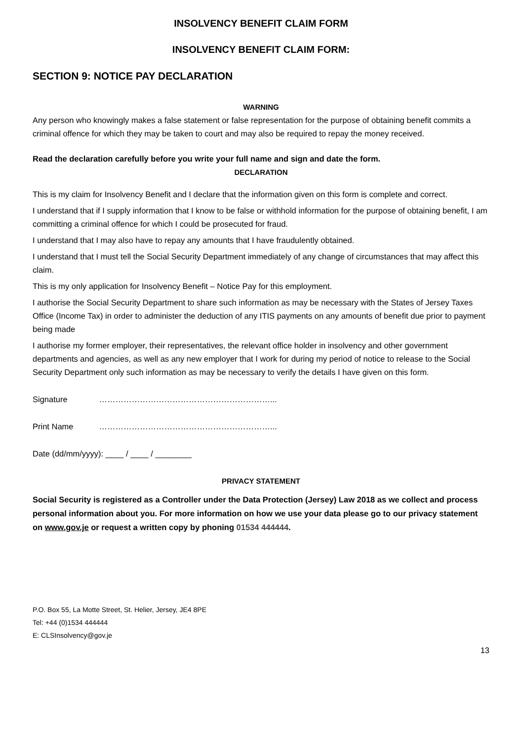INSOLVENCY BENEFIT CLAIM FORM
INSOLVENCY BENEFIT CLAIM FORM:
SECTION 9: NOTICE PAY DECLARATION
WARNING
Any person who knowingly makes a false statement or false representation for the purpose of obtaining benefit commits a criminal offence for which they may be taken to court and may also be required to repay the money received.
Read the declaration carefully before you write your full name and sign and date the form.
DECLARATION
This is my claim for Insolvency Benefit and I declare that the information given on this form is complete and correct.
I understand that if I supply information that I know to be false or withhold information for the purpose of obtaining benefit, I am committing a criminal offence for which I could be prosecuted for fraud.
I understand that I may also have to repay any amounts that I have fraudulently obtained.
I understand that I must tell the Social Security Department immediately of any change of circumstances that may affect this claim.
This is my only application for Insolvency Benefit – Notice Pay for this employment.
I authorise the Social Security Department to share such information as may be necessary with the States of Jersey Taxes Office (Income Tax) in order to administer the deduction of any ITIS payments on any amounts of benefit due prior to payment being made
I authorise my former employer, their representatives, the relevant office holder in insolvency and other government departments and agencies, as well as any new employer that I work for during my period of notice to release to the Social Security Department only such information as may be necessary to verify the details I have given on this form.
Signature ………………………………………………………...
Print Name ………………………………………………………...
Date (dd/mm/yyyy): ____ / ____ / ________
PRIVACY STATEMENT
Social Security is registered as a Controller under the Data Protection (Jersey) Law 2018 as we collect and process personal information about you. For more information on how we use your data please go to our privacy statement on www.gov.je or request a written copy by phoning 01534 444444.
P.O. Box 55, La Motte Street, St. Helier, Jersey, JE4 8PE
Tel: +44 (0)1534 444444
E: CLSInsolvency@gov.je
13